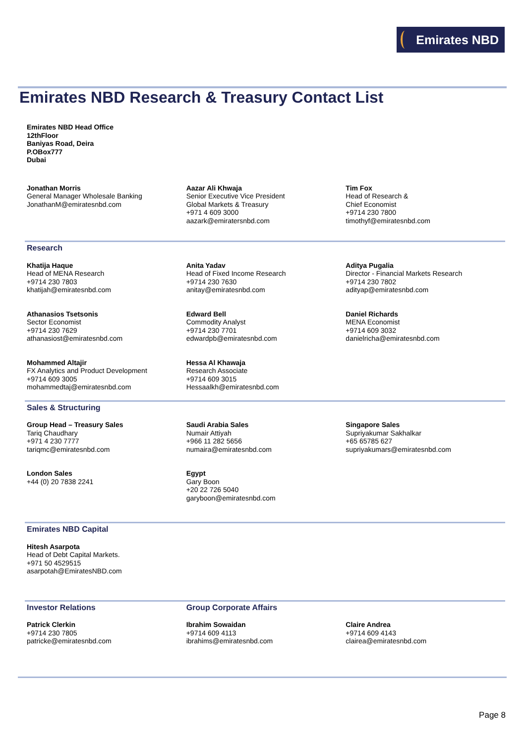Emirates NBD
Emirates NBD Research & Treasury Contact List
Emirates NBD Head Office
12thFloor
Baniyas Road, Deira
P.OBox777
Dubai
Jonathan Morris
General Manager Wholesale Banking
JonathanM@emiratesnbd.com
Aazar Ali Khwaja
Senior Executive Vice President
Global Markets & Treasury
+971 4 609 3000
aazark@emiratersnbd.com
Tim Fox
Head of Research &
Chief Economist
+9714 230 7800
timothyf@emiratesnbd.com
Research
Khatija Haque
Head of MENA Research
+9714 230 7803
khatijah@emiratesnbd.com
Anita Yadav
Head of Fixed Income Research
+9714 230 7630
anitay@emiratesnbd.com
Aditya Pugalia
Director - Financial Markets Research
+9714 230 7802
adityap@emiratesnbd.com
Athanasios Tsetsonis
Sector Economist
+9714 230 7629
athanasiost@emiratesnbd.com
Edward Bell
Commodity Analyst
+9714 230 7701
edwardpb@emiratesnbd.com
Daniel Richards
MENA Economist
+9714 609 3032
danielricha@emiratesnbd.com
Mohammed Altajir
FX Analytics and Product Development
+9714 609 3005
mohammedtaj@emiratesnbd.com
Hessa Al Khawaja
Research Associate
+9714 609 3015
Hessaalkh@emiratesnbd.com
Sales & Structuring
Group Head – Treasury Sales
Tariq Chaudhary
+971 4 230 7777
tariqmc@emiratesnbd.com
Saudi Arabia Sales
Numair Attiyah
+966 11 282 5656
numaira@emiratesnbd.com
Singapore Sales
Supriyakumar Sakhalkar
+65 65785 627
supriyakumars@emiratesnbd.com
London Sales
+44 (0) 20 7838 2241
Egypt
Gary Boon
+20 22 726 5040
garyboon@emiratesnbd.com
Emirates NBD Capital
Hitesh Asarpota
Head of Debt Capital Markets.
+971 50 4529515
asarpotah@EmiratesNBD.com
Investor Relations
Patrick Clerkin
+9714 230 7805
patricke@emiratesnbd.com
Group Corporate Affairs
Ibrahim Sowaidan
+9714 609 4113
ibrahims@emiratesnbd.com
Claire Andrea
+9714 609 4143
clairea@emiratesnbd.com
Page 8